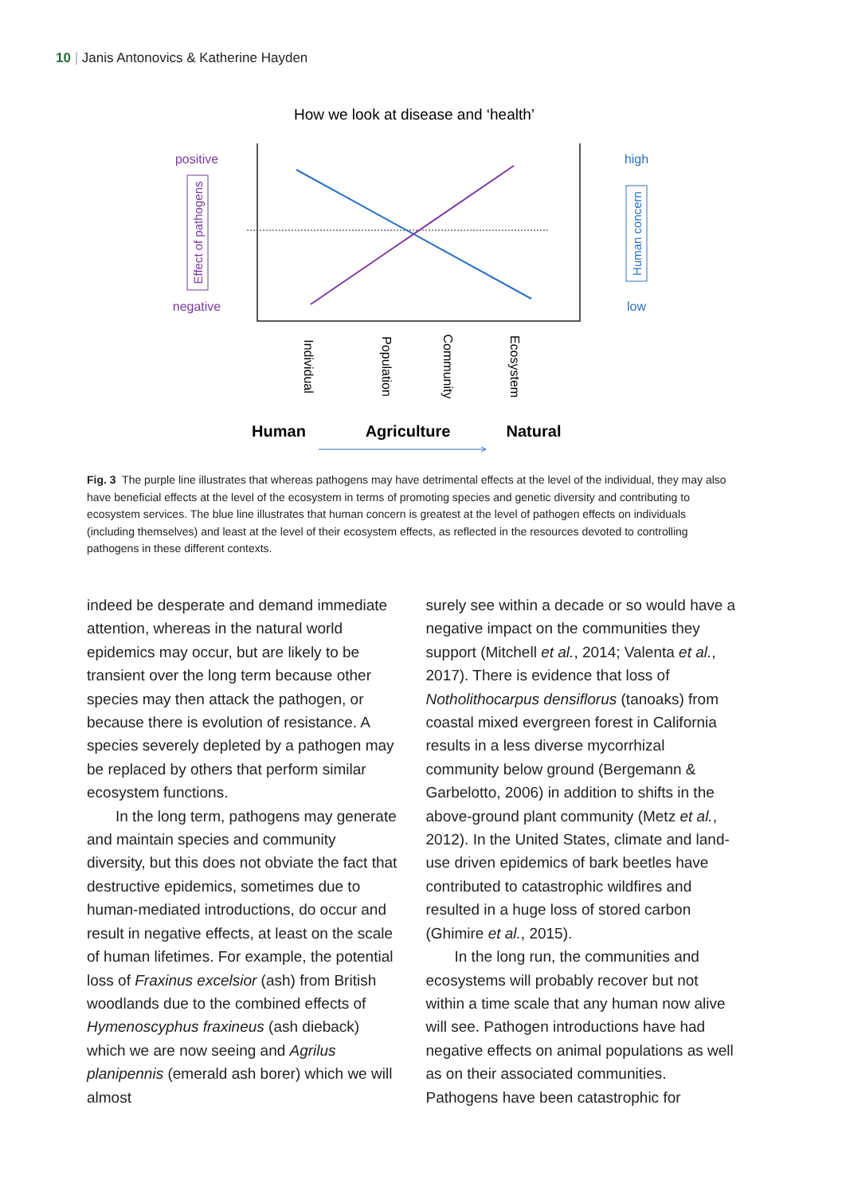10 | Janis Antonovics & Katherine Hayden
How we look at disease and ‘health’
positive
negative
Effect of pathogens
high
low
Human concern
Individual
Population
Community
Ecosystem
Human
Agriculture
Natural
Fig. 3 The purple line illustrates that whereas pathogens may have detrimental effects at the level of the individual, they may also have beneficial effects at the level of the ecosystem in terms of promoting species and genetic diversity and contributing to ecosystem services. The blue line illustrates that human concern is greatest at the level of pathogen effects on individuals (including themselves) and least at the level of their ecosystem effects, as reflected in the resources devoted to controlling pathogens in these different contexts.
indeed be desperate and demand immediate attention, whereas in the natural world epidemics may occur, but are likely to be transient over the long term because other species may then attack the pathogen, or because there is evolution of resistance. A species severely depleted by a pathogen may be replaced by others that perform similar ecosystem functions.
In the long term, pathogens may generate and maintain species and community diversity, but this does not obviate the fact that destructive epidemics, sometimes due to human-mediated introductions, do occur and result in negative effects, at least on the scale of human lifetimes. For example, the potential loss of Fraxinus excelsior (ash) from British woodlands due to the combined effects of Hymenoscyphus fraxineus (ash dieback) which we are now seeing and Agrilus planipennis (emerald ash borer) which we will almost
surely see within a decade or so would have a negative impact on the communities they support (Mitchell et al., 2014; Valenta et al., 2017). There is evidence that loss of Notholithocarpus densiflorus (tanoaks) from coastal mixed evergreen forest in California results in a less diverse mycorrhizal community below ground (Bergemann & Garbelotto, 2006) in addition to shifts in the above-ground plant community (Metz et al., 2012). In the United States, climate and land-use driven epidemics of bark beetles have contributed to catastrophic wildfires and resulted in a huge loss of stored carbon (Ghimire et al., 2015).
In the long run, the communities and ecosystems will probably recover but not within a time scale that any human now alive will see. Pathogen introductions have had negative effects on animal populations as well as on their associated communities. Pathogens have been catastrophic for